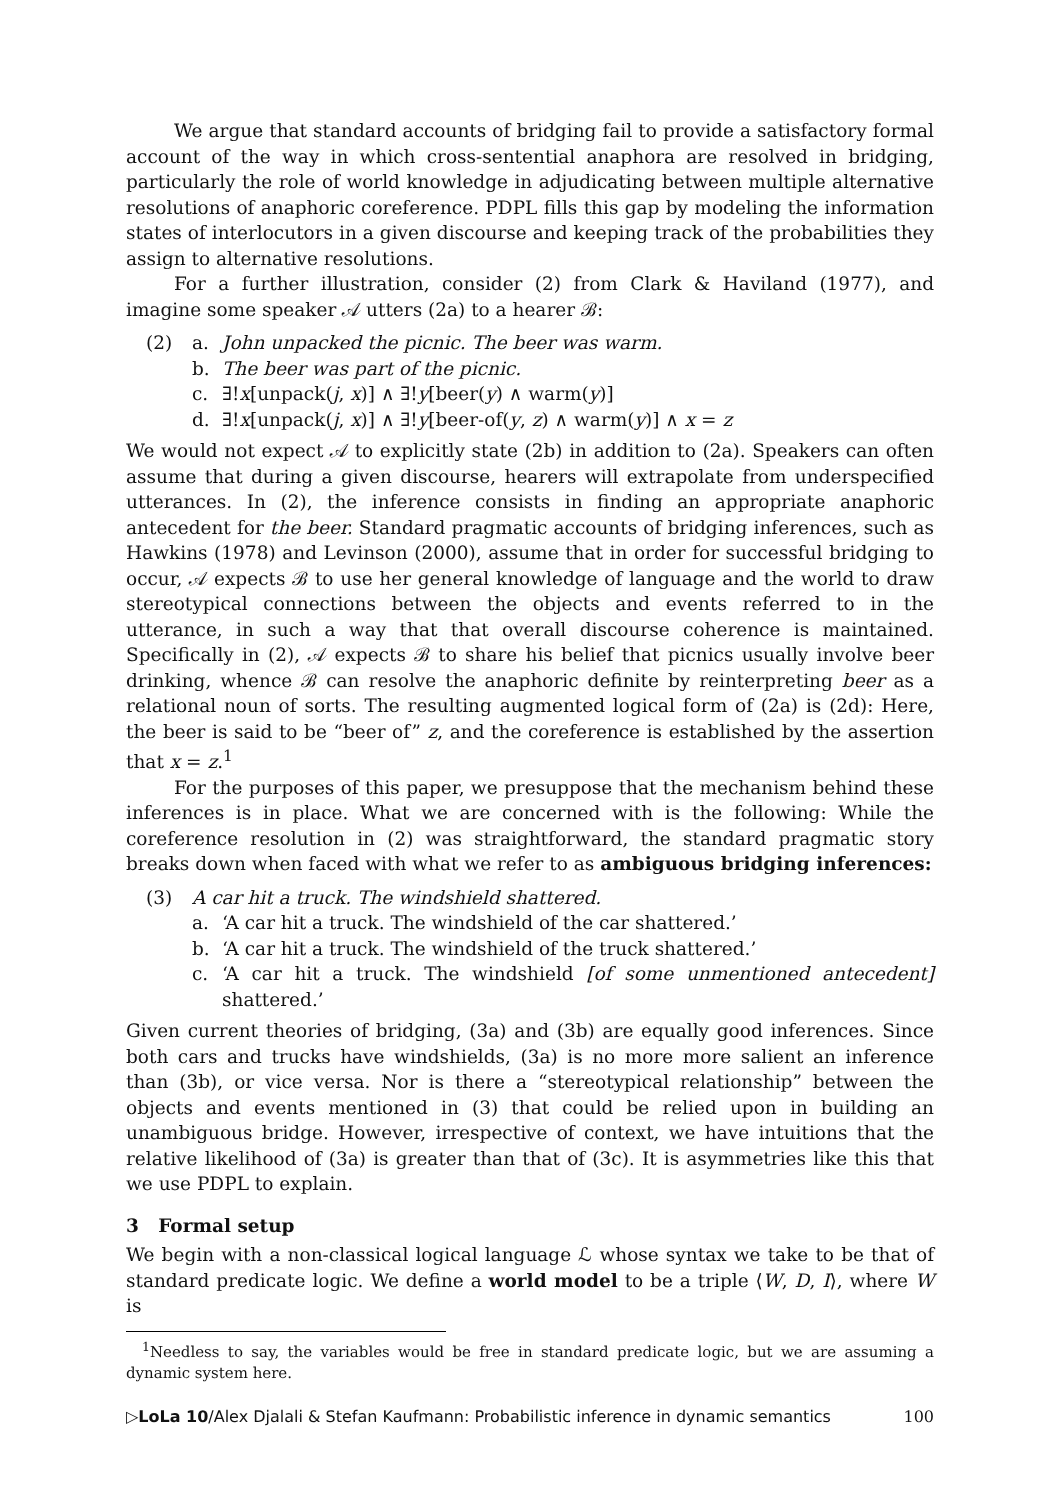We argue that standard accounts of bridging fail to provide a satisfactory formal account of the way in which cross-sentential anaphora are resolved in bridging, particularly the role of world knowledge in adjudicating between multiple alternative resolutions of anaphoric coreference. PDPL fills this gap by modeling the information states of interlocutors in a given discourse and keeping track of the probabilities they assign to alternative resolutions.
For a further illustration, consider (2) from Clark & Haviland (1977), and imagine some speaker 𝒜 utters (2a) to a hearer ℬ:
(2) a. John unpacked the picnic. The beer was warm.
b. The beer was part of the picnic.
c. ∃!x[unpack(j, x)] ∧ ∃!y[beer(y) ∧ warm(y)]
d. ∃!x[unpack(j, x)] ∧ ∃!y[beer-of(y, z) ∧ warm(y)] ∧ x = z
We would not expect 𝒜 to explicitly state (2b) in addition to (2a). Speakers can often assume that during a given discourse, hearers will extrapolate from underspecified utterances. In (2), the inference consists in finding an appropriate anaphoric antecedent for the beer. Standard pragmatic accounts of bridging inferences, such as Hawkins (1978) and Levinson (2000), assume that in order for successful bridging to occur, 𝒜 expects ℬ to use her general knowledge of language and the world to draw stereotypical connections between the objects and events referred to in the utterance, in such a way that that overall discourse coherence is maintained. Specifically in (2), 𝒜 expects ℬ to share his belief that picnics usually involve beer drinking, whence ℬ can resolve the anaphoric definite by reinterpreting beer as a relational noun of sorts. The resulting augmented logical form of (2a) is (2d): Here, the beer is said to be “beer of” z, and the coreference is established by the assertion that x = z.<sup>1</sup>
For the purposes of this paper, we presuppose that the mechanism behind these inferences is in place. What we are concerned with is the following: While the coreference resolution in (2) was straightforward, the standard pragmatic story breaks down when faced with what we refer to as ambiguous bridging inferences:
(3) A car hit a truck. The windshield shattered.
a. ‘A car hit a truck. The windshield of the car shattered.’
b. ‘A car hit a truck. The windshield of the truck shattered.’
c. ‘A car hit a truck. The windshield [of some unmentioned antecedent] shattered.’
Given current theories of bridging, (3a) and (3b) are equally good inferences. Since both cars and trucks have windshields, (3a) is no more more salient an inference than (3b), or vice versa. Nor is there a “stereotypical relationship” between the objects and events mentioned in (3) that could be relied upon in building an unambiguous bridge. However, irrespective of context, we have intuitions that the relative likelihood of (3a) is greater than that of (3c). It is asymmetries like this that we use PDPL to explain.
3 Formal setup
We begin with a non-classical logical language ℒ whose syntax we take to be that of standard predicate logic. We define a world model to be a triple ⟨W, D, I⟩, where W is
<sup>1</sup> Needless to say, the variables would be free in standard predicate logic, but we are assuming a dynamic system here.
▷LoLa 10/Alex Djalali & Stefan Kaufmann: Probabilistic inference in dynamic semantics 100